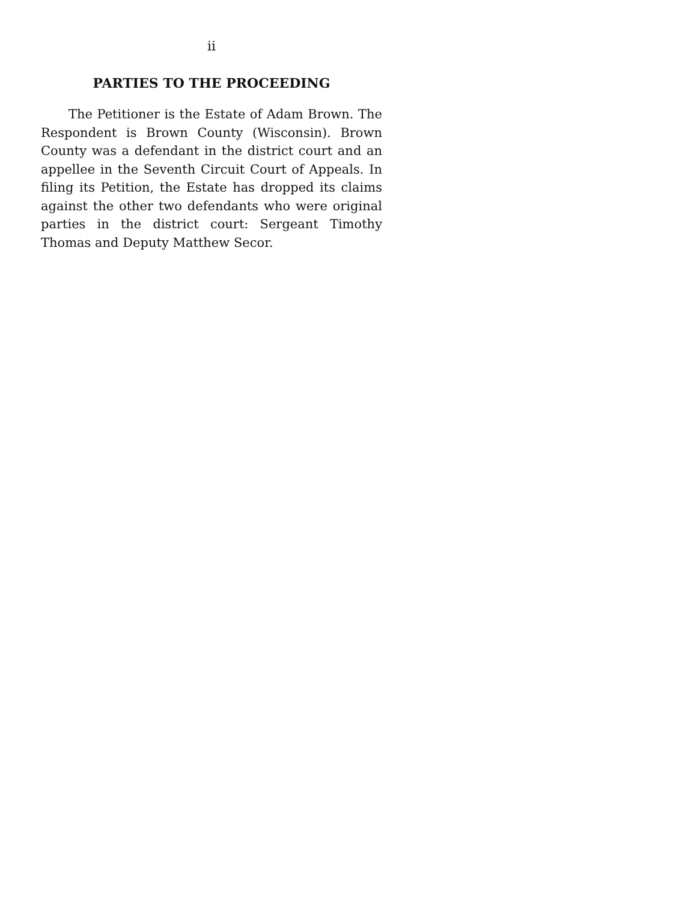ii
PARTIES TO THE PROCEEDING
The Petitioner is the Estate of Adam Brown. The Respondent is Brown County (Wisconsin). Brown County was a defendant in the district court and an appellee in the Seventh Circuit Court of Appeals. In filing its Petition, the Estate has dropped its claims against the other two defendants who were original parties in the district court: Sergeant Timothy Thomas and Deputy Matthew Secor.